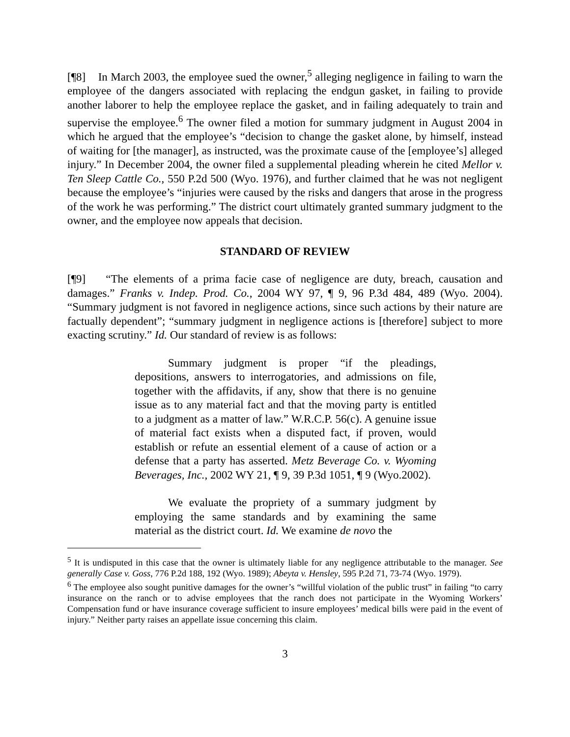[¶8] In March 2003, the employee sued the owner,<sup>5</sup> alleging negligence in failing to warn the employee of the dangers associated with replacing the endgun gasket, in failing to provide another laborer to help the employee replace the gasket, and in failing adequately to train and supervise the employee.<sup>6</sup> The owner filed a motion for summary judgment in August 2004 in which he argued that the employee’s “decision to change the gasket alone, by himself, instead of waiting for [the manager], as instructed, was the proximate cause of the [employee’s] alleged injury.” In December 2004, the owner filed a supplemental pleading wherein he cited Mellor v. Ten Sleep Cattle Co., 550 P.2d 500 (Wyo. 1976), and further claimed that he was not negligent because the employee’s “injuries were caused by the risks and dangers that arose in the progress of the work he was performing.” The district court ultimately granted summary judgment to the owner, and the employee now appeals that decision.
STANDARD OF REVIEW
[¶9] “The elements of a prima facie case of negligence are duty, breach, causation and damages.” Franks v. Indep. Prod. Co., 2004 WY 97, ¶ 9, 96 P.3d 484, 489 (Wyo. 2004). “Summary judgment is not favored in negligence actions, since such actions by their nature are factually dependent”; “summary judgment in negligence actions is [therefore] subject to more exacting scrutiny.” Id. Our standard of review is as follows:
Summary judgment is proper “if the pleadings, depositions, answers to interrogatories, and admissions on file, together with the affidavits, if any, show that there is no genuine issue as to any material fact and that the moving party is entitled to a judgment as a matter of law.” W.R.C.P. 56(c). A genuine issue of material fact exists when a disputed fact, if proven, would establish or refute an essential element of a cause of action or a defense that a party has asserted. Metz Beverage Co. v. Wyoming Beverages, Inc., 2002 WY 21, ¶ 9, 39 P.3d 1051, ¶ 9 (Wyo.2002).
We evaluate the propriety of a summary judgment by employing the same standards and by examining the same material as the district court. Id. We examine de novo the
<sup>5</sup> It is undisputed in this case that the owner is ultimately liable for any negligence attributable to the manager. See generally Case v. Goss, 776 P.2d 188, 192 (Wyo. 1989); Abeyta v. Hensley, 595 P.2d 71, 73-74 (Wyo. 1979).
<sup>6</sup> The employee also sought punitive damages for the owner’s “willful violation of the public trust” in failing “to carry insurance on the ranch or to advise employees that the ranch does not participate in the Wyoming Workers’ Compensation fund or have insurance coverage sufficient to insure employees’ medical bills were paid in the event of injury.” Neither party raises an appellate issue concerning this claim.
3